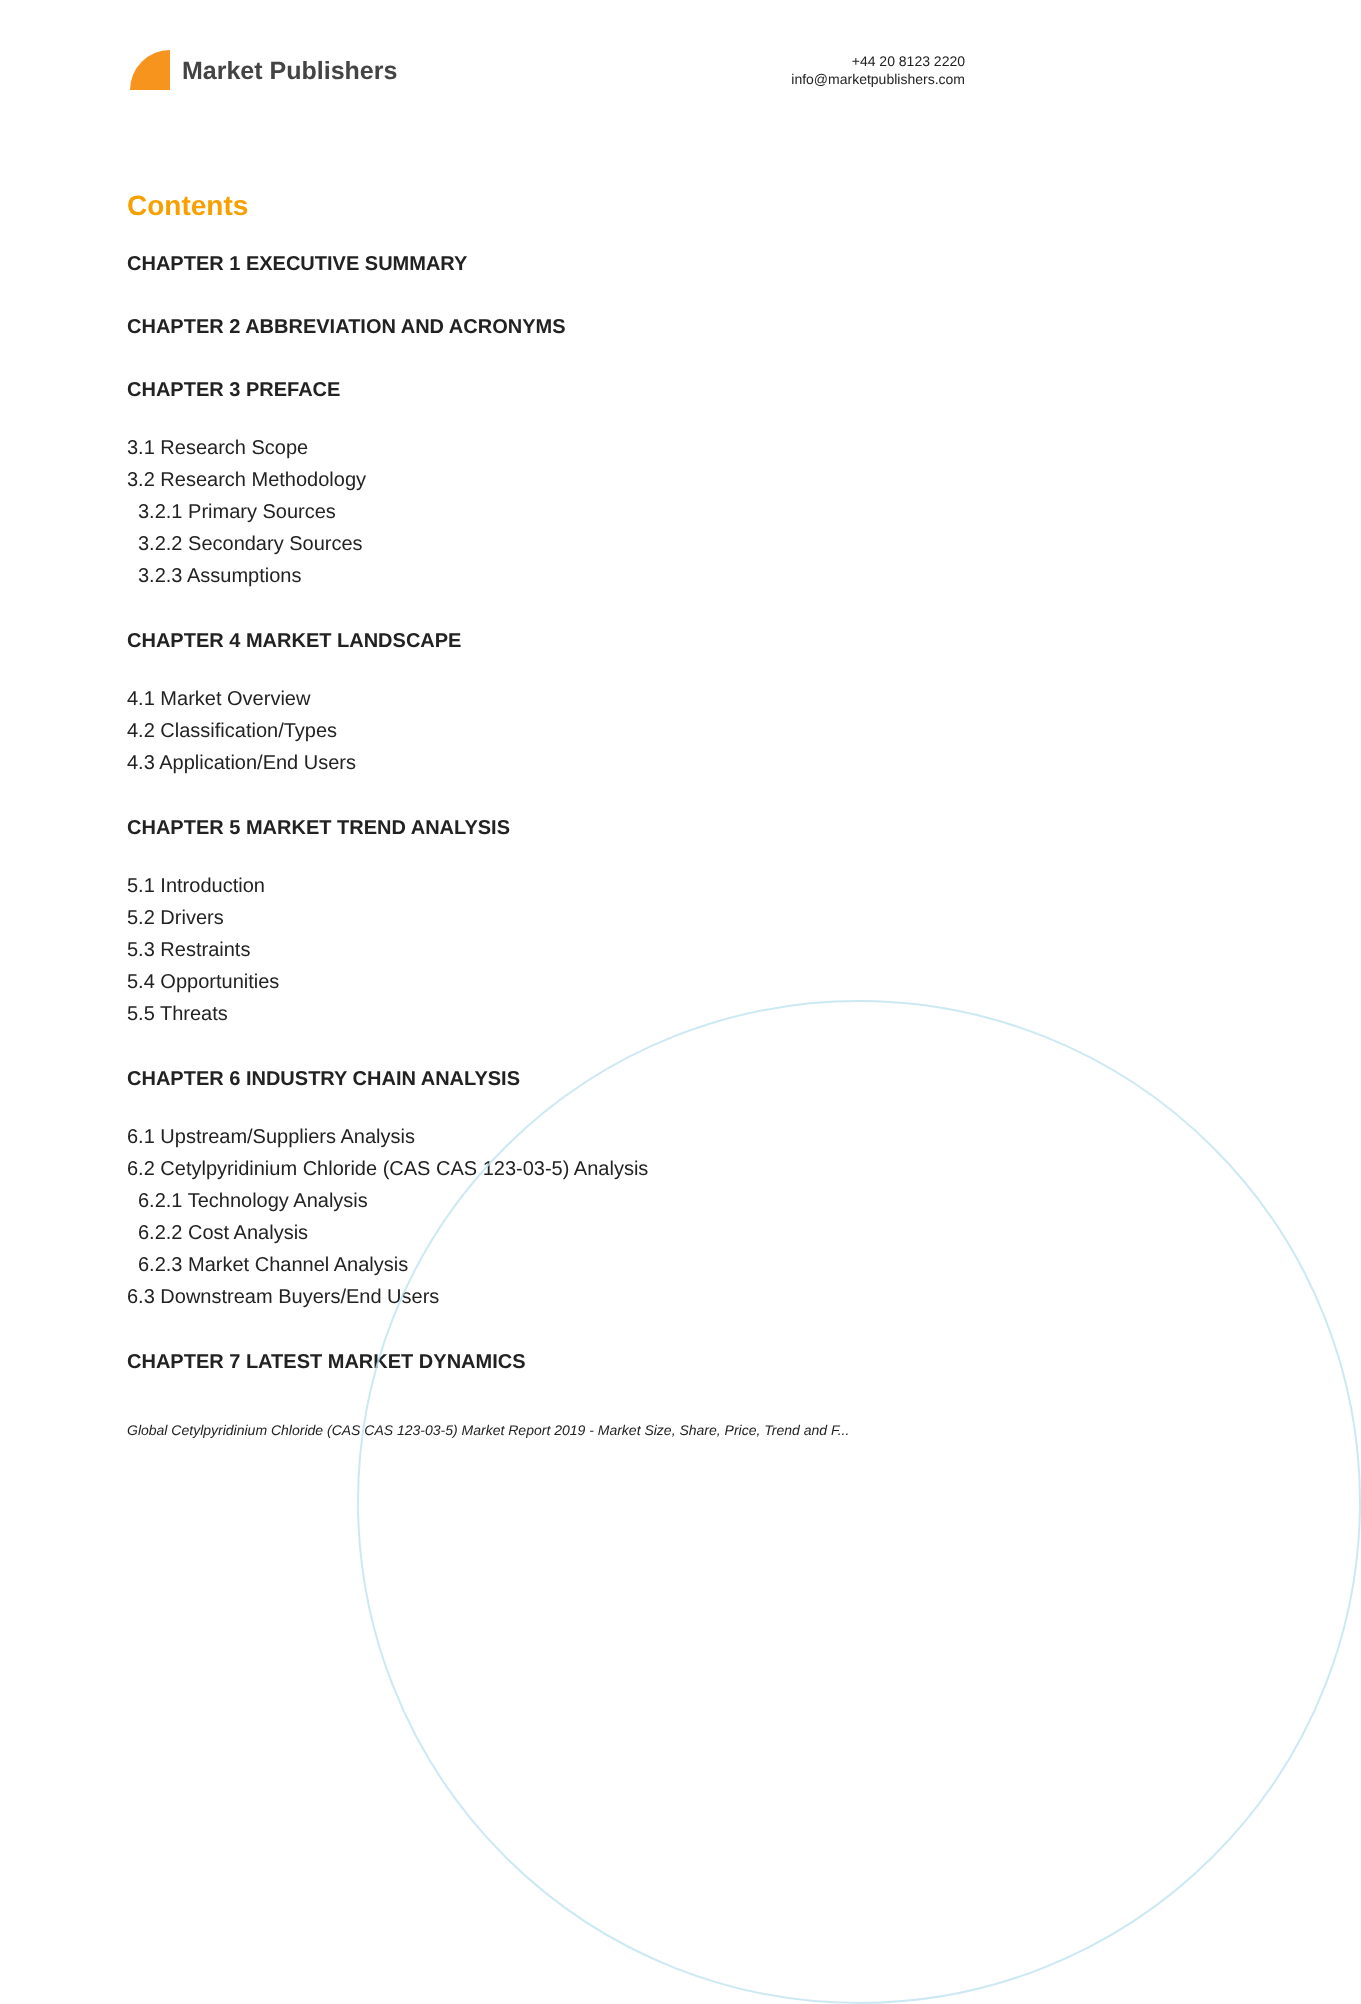Market Publishers
+44 20 8123 2220
info@marketpublishers.com
Contents
CHAPTER 1 EXECUTIVE SUMMARY
CHAPTER 2 ABBREVIATION AND ACRONYMS
CHAPTER 3 PREFACE
3.1 Research Scope
3.2 Research Methodology
3.2.1 Primary Sources
3.2.2 Secondary Sources
3.2.3 Assumptions
CHAPTER 4 MARKET LANDSCAPE
4.1 Market Overview
4.2 Classification/Types
4.3 Application/End Users
CHAPTER 5 MARKET TREND ANALYSIS
5.1 Introduction
5.2 Drivers
5.3 Restraints
5.4 Opportunities
5.5 Threats
CHAPTER 6 INDUSTRY CHAIN ANALYSIS
6.1 Upstream/Suppliers Analysis
6.2 Cetylpyridinium Chloride (CAS CAS 123-03-5) Analysis
6.2.1 Technology Analysis
6.2.2 Cost Analysis
6.2.3 Market Channel Analysis
6.3 Downstream Buyers/End Users
CHAPTER 7 LATEST MARKET DYNAMICS
Global Cetylpyridinium Chloride (CAS CAS 123-03-5) Market Report 2019 - Market Size, Share, Price, Trend and F...